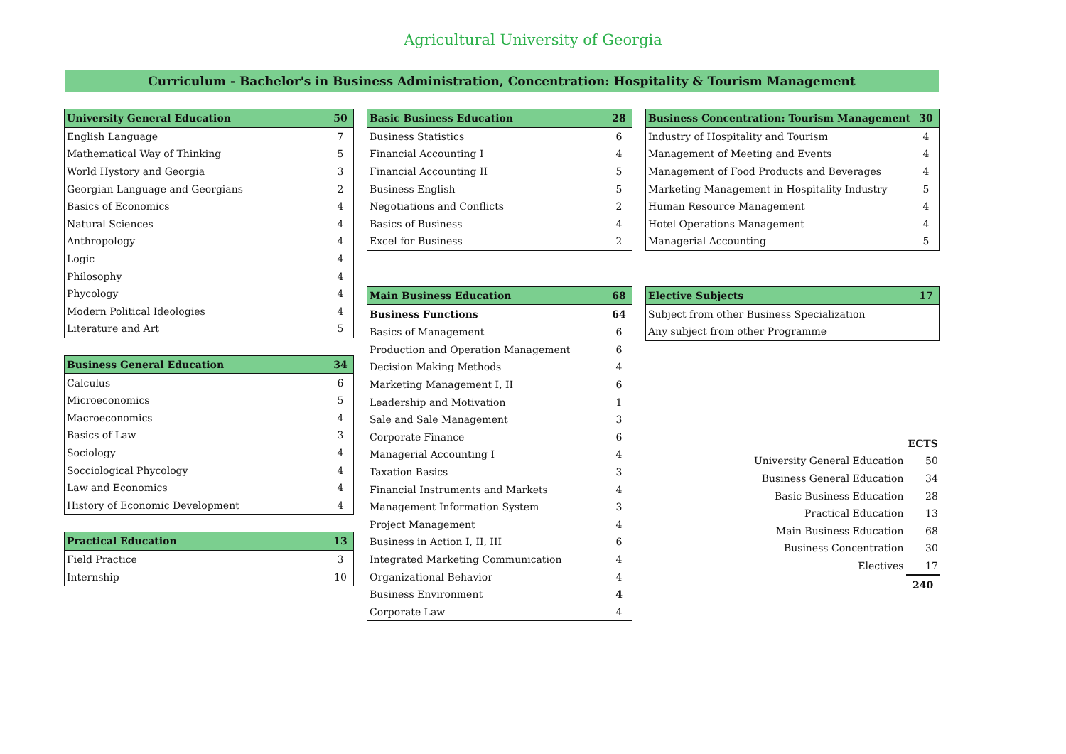Agricultural University of Georgia
Curriculum - Bachelor's in Business Administration, Concentration: Hospitality & Tourism Management
| University General Education | 50 |
| --- | --- |
| English Language | 7 |
| Mathematical Way of Thinking | 5 |
| World Hystory and Georgia | 3 |
| Georgian Language and Georgians | 2 |
| Basics of Economics | 4 |
| Natural Sciences | 4 |
| Anthropology | 4 |
| Logic | 4 |
| Philosophy | 4 |
| Phycology | 4 |
| Modern Political Ideologies | 4 |
| Literature and Art | 5 |
| Business General Education | 34 |
| --- | --- |
| Calculus | 6 |
| Microeconomics | 5 |
| Macroeconomics | 4 |
| Basics of Law | 3 |
| Sociology | 4 |
| Socciological Phycology | 4 |
| Law and Economics | 4 |
| History of Economic Development | 4 |
| Practical Education | 13 |
| --- | --- |
| Field Practice | 3 |
| Internship | 10 |
| Basic Business Education | 28 |
| --- | --- |
| Business Statistics | 6 |
| Financial Accounting I | 4 |
| Financial Accounting II | 5 |
| Business English | 5 |
| Negotiations and Conflicts | 2 |
| Basics of Business | 4 |
| Excel for Business | 2 |
| Main Business Education | 68 |
| --- | --- |
| Business Functions | 64 |
| Basics of Management | 6 |
| Production and Operation Management | 6 |
| Decision Making Methods | 4 |
| Marketing Management I, II | 6 |
| Leadership and Motivation | 1 |
| Sale and Sale Management | 3 |
| Corporate Finance | 6 |
| Managerial Accounting I | 4 |
| Taxation Basics | 3 |
| Financial Instruments and Markets | 4 |
| Management Information System | 3 |
| Project Management | 4 |
| Business in Action I, II, III | 6 |
| Integrated Marketing Communication | 4 |
| Organizational Behavior | 4 |
| Business Environment | 4 |
| Corporate Law | 4 |
| Business Concentration: Tourism Management | 30 |
| --- | --- |
| Industry of Hospitality and Tourism | 4 |
| Management of Meeting and Events | 4 |
| Management of Food Products and Beverages | 4 |
| Marketing Management in Hospitality Industry | 5 |
| Human Resource Management | 4 |
| Hotel Operations Management | 4 |
| Managerial Accounting | 5 |
| Elective Subjects | 17 |
| --- | --- |
| Subject from other Business Specialization | |
| Any subject from other Programme | |
| | ECTS |
| University General Education | 50 |
| Business General Education | 34 |
| Basic Business Education | 28 |
| Practical Education | 13 |
| Main Business Education | 68 |
| Business Concentration | 30 |
| Electives | 17 |
| | 240 |